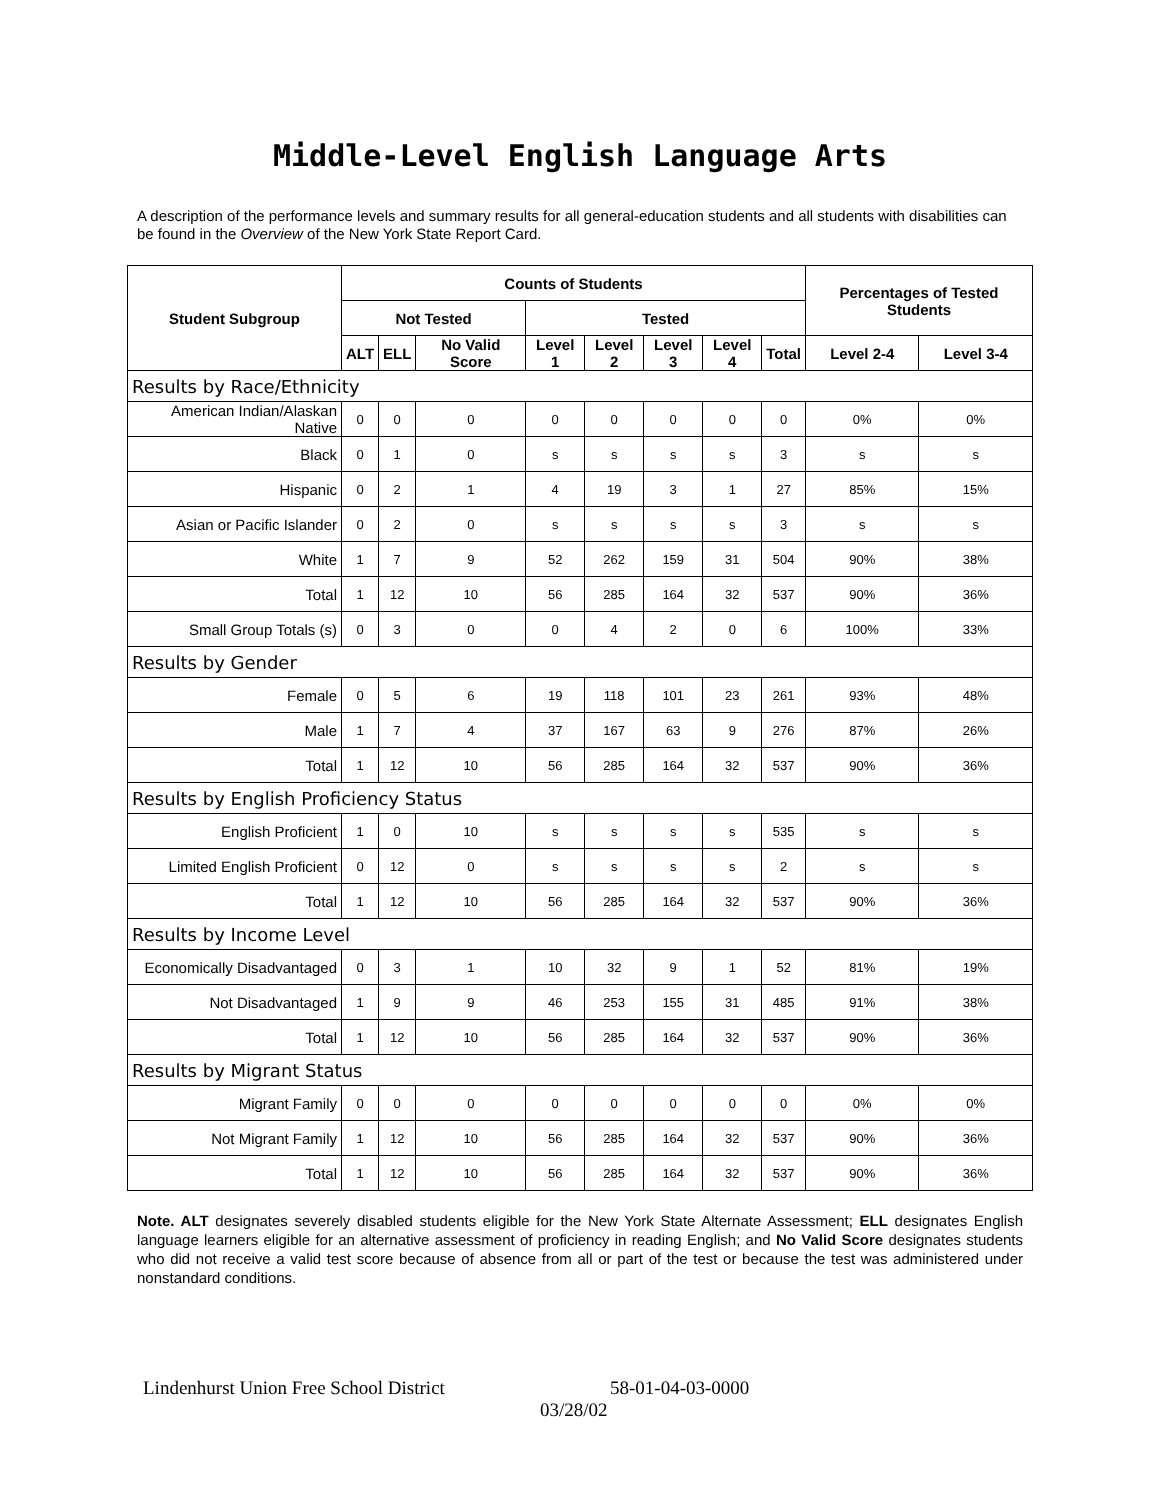Middle-Level English Language Arts
A description of the performance levels and summary results for all general-education students and all students with disabilities can be found in the Overview of the New York State Report Card.
| Student Subgroup | Counts of Students | | | | | | | | Percentages of Tested Students | |
| --- | --- | --- | --- | --- | --- | --- | --- | --- | --- | --- |
| | Not Tested | | | Tested | | | | | | |
| | ALT | ELL | No Valid Score | Level 1 | Level 2 | Level 3 | Level 4 | Total | Level 2-4 | Level 3-4 |
| Results by Race/Ethnicity | | | | | | | | | | |
| American Indian/Alaskan Native | 0 | 0 | 0 | 0 | 0 | 0 | 0 | 0 | 0% | 0% |
| Black | 0 | 1 | 0 | s | s | s | s | 3 | s | s |
| Hispanic | 0 | 2 | 1 | 4 | 19 | 3 | 1 | 27 | 85% | 15% |
| Asian or Pacific Islander | 0 | 2 | 0 | s | s | s | s | 3 | s | s |
| White | 1 | 7 | 9 | 52 | 262 | 159 | 31 | 504 | 90% | 38% |
| Total | 1 | 12 | 10 | 56 | 285 | 164 | 32 | 537 | 90% | 36% |
| Small Group Totals (s) | 0 | 3 | 0 | 0 | 4 | 2 | 0 | 6 | 100% | 33% |
| Results by Gender | | | | | | | | | | |
| Female | 0 | 5 | 6 | 19 | 118 | 101 | 23 | 261 | 93% | 48% |
| Male | 1 | 7 | 4 | 37 | 167 | 63 | 9 | 276 | 87% | 26% |
| Total | 1 | 12 | 10 | 56 | 285 | 164 | 32 | 537 | 90% | 36% |
| Results by English Proficiency Status | | | | | | | | | | |
| English Proficient | 1 | 0 | 10 | s | s | s | s | 535 | s | s |
| Limited English Proficient | 0 | 12 | 0 | s | s | s | s | 2 | s | s |
| Total | 1 | 12 | 10 | 56 | 285 | 164 | 32 | 537 | 90% | 36% |
| Results by Income Level | | | | | | | | | | |
| Economically Disadvantaged | 0 | 3 | 1 | 10 | 32 | 9 | 1 | 52 | 81% | 19% |
| Not Disadvantaged | 1 | 9 | 9 | 46 | 253 | 155 | 31 | 485 | 91% | 38% |
| Total | 1 | 12 | 10 | 56 | 285 | 164 | 32 | 537 | 90% | 36% |
| Results by Migrant Status | | | | | | | | | | |
| Migrant Family | 0 | 0 | 0 | 0 | 0 | 0 | 0 | 0 | 0% | 0% |
| Not Migrant Family | 1 | 12 | 10 | 56 | 285 | 164 | 32 | 537 | 90% | 36% |
| Total | 1 | 12 | 10 | 56 | 285 | 164 | 32 | 537 | 90% | 36% |
Note. ALT designates severely disabled students eligible for the New York State Alternate Assessment; ELL designates English language learners eligible for an alternative assessment of proficiency in reading English; and No Valid Score designates students who did not receive a valid test score because of absence from all or part of the test or because the test was administered under nonstandard conditions.
Lindenhurst Union Free School District 58-01-04-03-0000
03/28/02